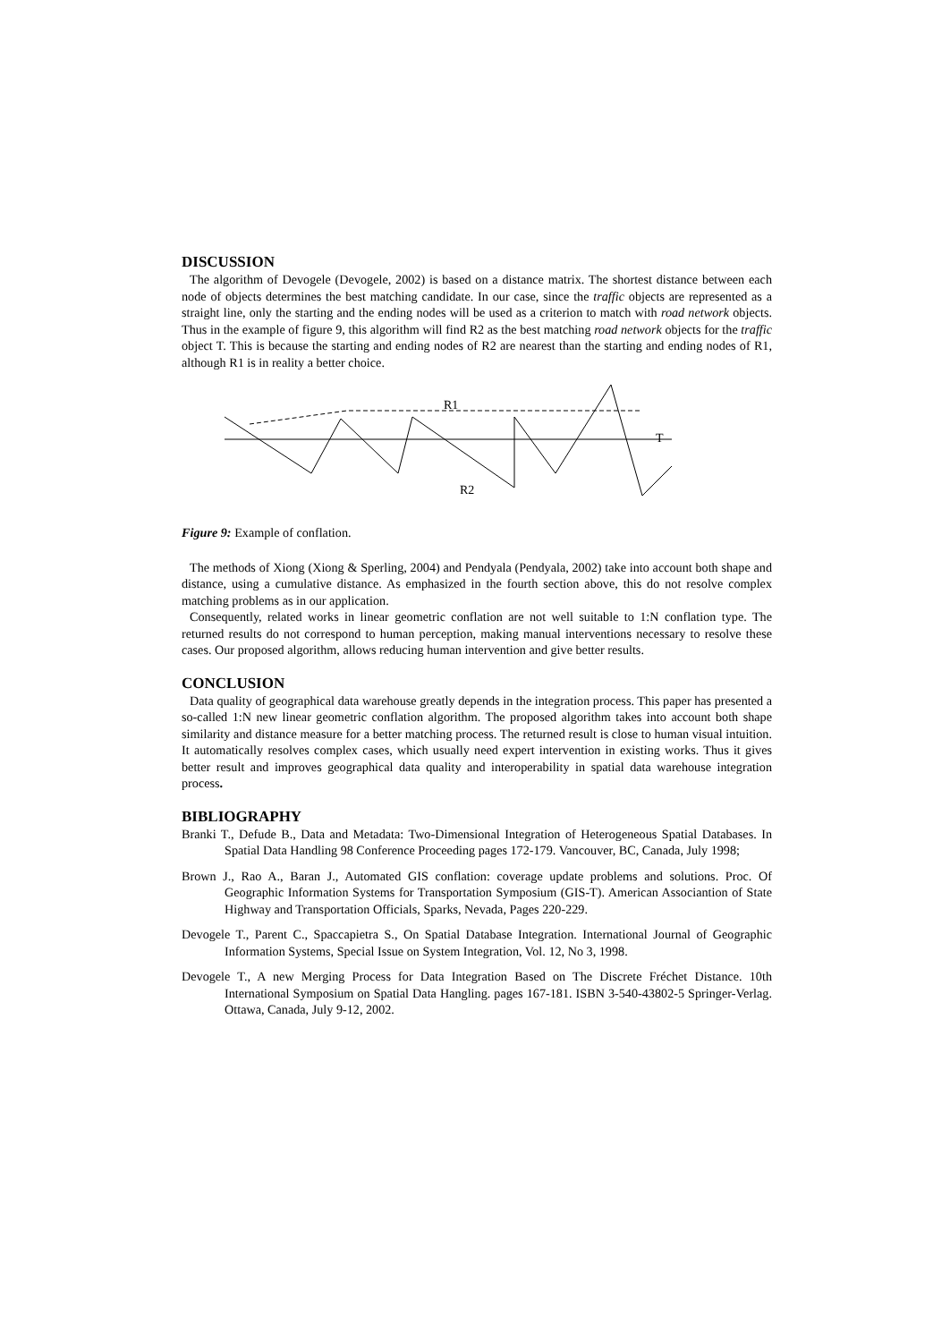DISCUSSION
The algorithm of Devogele (Devogele, 2002) is based on a distance matrix. The shortest distance between each node of objects determines the best matching candidate. In our case, since the traffic objects are represented as a straight line, only the starting and the ending nodes will be used as a criterion to match with road network objects. Thus in the example of figure 9, this algorithm will find R2 as the best matching road network objects for the traffic object T. This is because the starting and ending nodes of R2 are nearest than the starting and ending nodes of R1, although R1 is in reality a better choice.
R1
T
R2
Figure 9: Example of conflation.
The methods of Xiong (Xiong & Sperling, 2004) and Pendyala (Pendyala, 2002) take into account both shape and distance, using a cumulative distance. As emphasized in the fourth section above, this do not resolve complex matching problems as in our application.
Consequently, related works in linear geometric conflation are not well suitable to 1:N conflation type. The returned results do not correspond to human perception, making manual interventions necessary to resolve these cases. Our proposed algorithm, allows reducing human intervention and give better results.
CONCLUSION
Data quality of geographical data warehouse greatly depends in the integration process. This paper has presented a so-called 1:N new linear geometric conflation algorithm. The proposed algorithm takes into account both shape similarity and distance measure for a better matching process. The returned result is close to human visual intuition. It automatically resolves complex cases, which usually need expert intervention in existing works. Thus it gives better result and improves geographical data quality and interoperability in spatial data warehouse integration process.
BIBLIOGRAPHY
Branki T., Defude B., Data and Metadata: Two-Dimensional Integration of Heterogeneous Spatial Databases. In Spatial Data Handling 98 Conference Proceeding pages 172-179. Vancouver, BC, Canada, July 1998;
Brown J., Rao A., Baran J., Automated GIS conflation: coverage update problems and solutions. Proc. Of Geographic Information Systems for Transportation Symposium (GIS-T). American Associantion of State Highway and Transportation Officials, Sparks, Nevada, Pages 220-229.
Devogele T., Parent C., Spaccapietra S., On Spatial Database Integration. International Journal of Geographic Information Systems, Special Issue on System Integration, Vol. 12, No 3, 1998.
Devogele T., A new Merging Process for Data Integration Based on The Discrete Fréchet Distance. 10th International Symposium on Spatial Data Hangling. pages 167-181. ISBN 3-540-43802-5 Springer-Verlag. Ottawa, Canada, July 9-12, 2002.